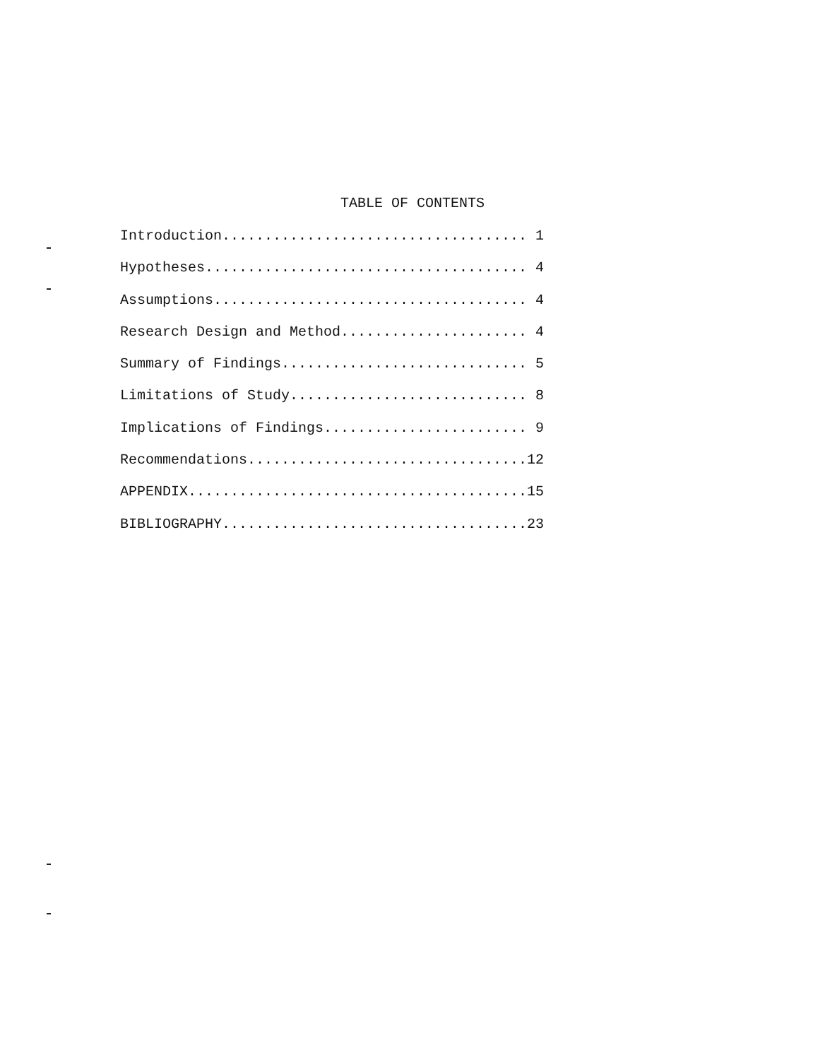TABLE OF CONTENTS
Introduction.................................... 1
Hypotheses...................................... 4
Assumptions..................................... 4
Research Design and Method...................... 4
Summary of Findings............................. 5
Limitations of Study............................ 8
Implications of Findings........................ 9
Recommendations.................................12
APPENDIX........................................15
BIBLIOGRAPHY....................................23